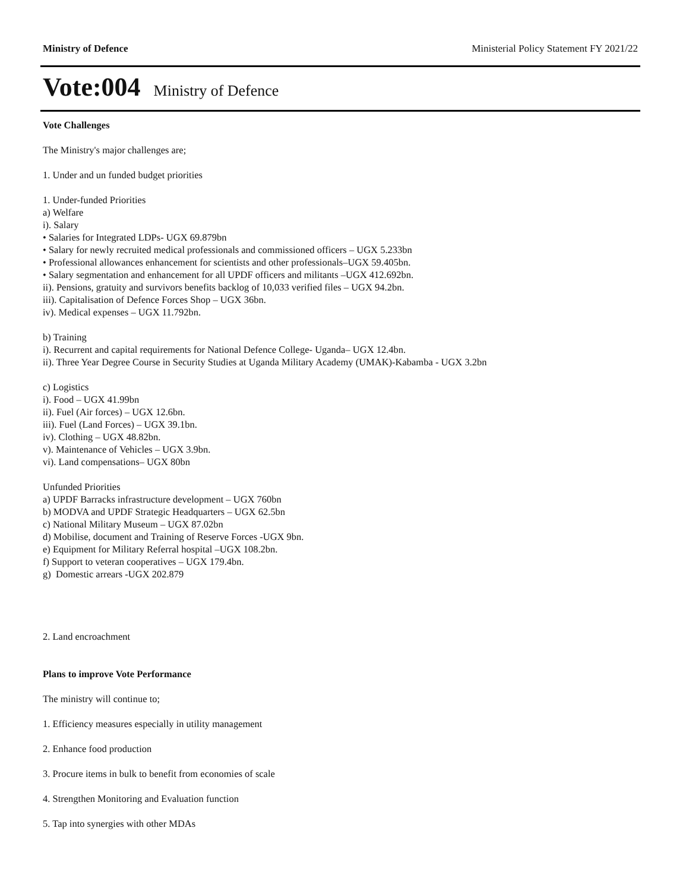Ministry of Defence Ministerial Policy Statement FY 2021/22
Vote:004 Ministry of Defence
Vote Challenges
The Ministry's major challenges are;
1. Under and un funded budget priorities
1. Under-funded Priorities
a) Welfare
i). Salary
• Salaries for Integrated LDPs- UGX 69.879bn
• Salary for newly recruited medical professionals and commissioned officers – UGX 5.233bn
• Professional allowances enhancement for scientists and other professionals–UGX 59.405bn.
• Salary segmentation and enhancement for all UPDF officers and militants –UGX 412.692bn.
ii). Pensions, gratuity and survivors benefits backlog of 10,033 verified files – UGX 94.2bn.
iii). Capitalisation of Defence Forces Shop – UGX 36bn.
iv). Medical expenses – UGX 11.792bn.
b) Training
i). Recurrent and capital requirements for National Defence College- Uganda– UGX 12.4bn.
ii). Three Year Degree Course in Security Studies at Uganda Military Academy (UMAK)-Kabamba - UGX 3.2bn
c) Logistics
i). Food – UGX 41.99bn
ii). Fuel (Air forces) – UGX 12.6bn.
iii). Fuel (Land Forces) – UGX 39.1bn.
iv). Clothing – UGX 48.82bn.
v). Maintenance of Vehicles – UGX 3.9bn.
vi). Land compensations– UGX 80bn
Unfunded Priorities
a) UPDF Barracks infrastructure development – UGX 760bn
b) MODVA and UPDF Strategic Headquarters – UGX 62.5bn
c) National Military Museum – UGX 87.02bn
d) Mobilise, document and Training of Reserve Forces -UGX 9bn.
e) Equipment for Military Referral hospital –UGX 108.2bn.
f) Support to veteran cooperatives – UGX 179.4bn.
g) Domestic arrears -UGX 202.879
2. Land encroachment
Plans to improve Vote Performance
The ministry will continue to;
1. Efficiency measures especially in utility management
2. Enhance food production
3. Procure items in bulk to benefit from economies of scale
4. Strengthen Monitoring and Evaluation function
5. Tap into synergies with other MDAs